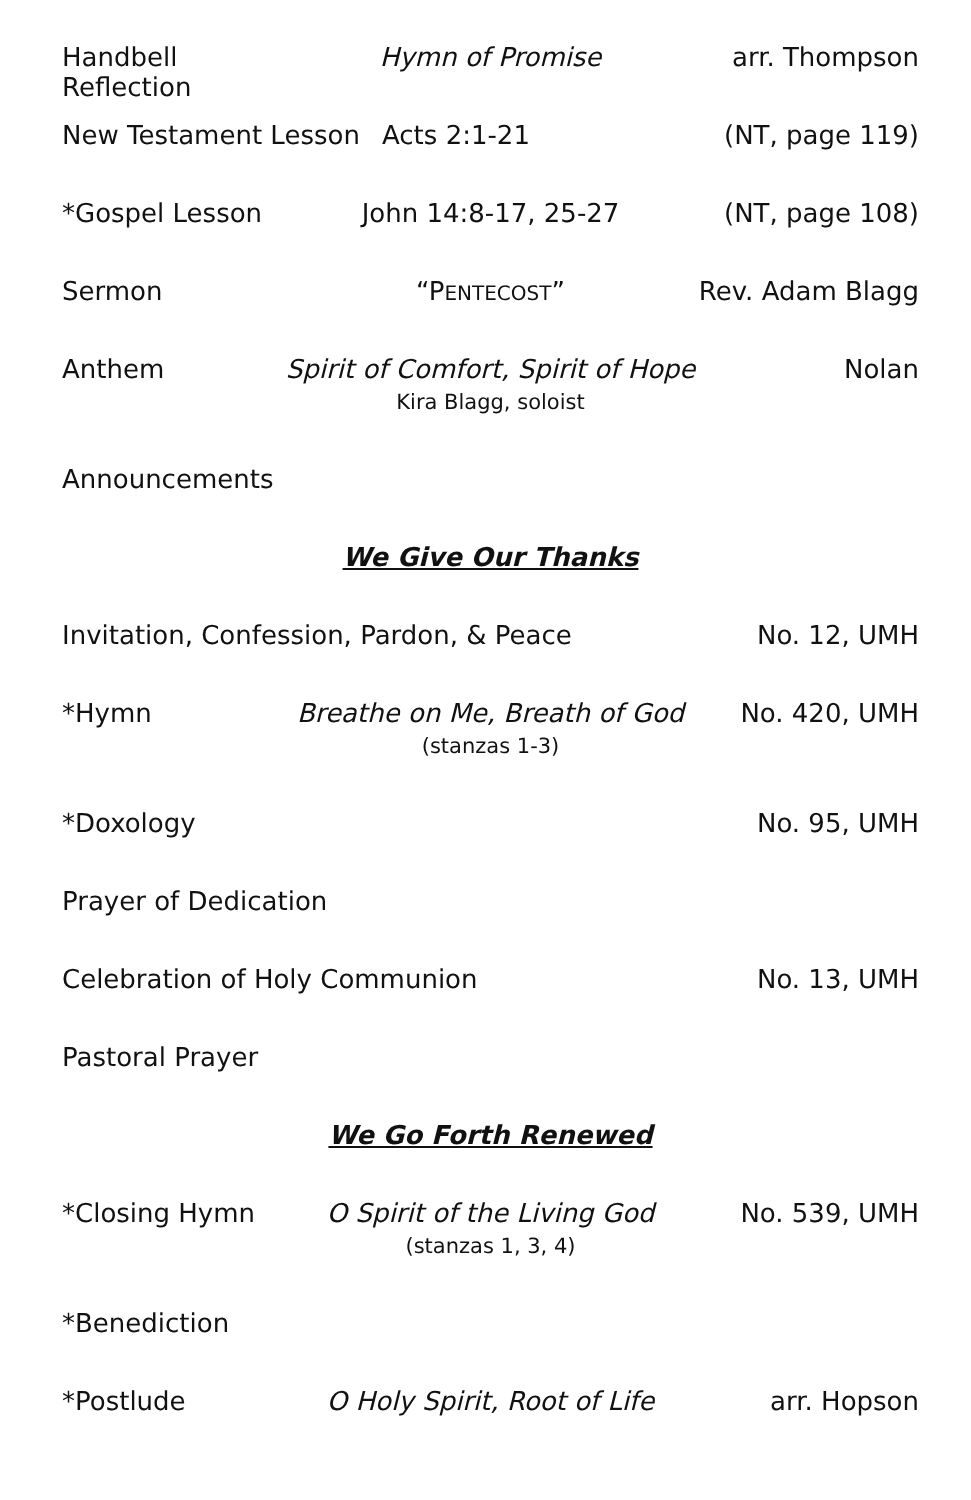Handbell Reflection
Hymn of Promise arr. Thompson
New Testament Lesson Acts 2:1-21 (NT, page 119)
*Gospel Lesson John 14:8-17, 25-27 (NT, page 108)
Sermon “PENTECOST” Rev. Adam Blagg
Anthem Spirit of Comfort, Spirit of Hope
Kira Blagg, soloist
Nolan
Announcements
We Give Our Thanks
Invitation, Confession, Pardon, & Peace
No. 12, UMH
*Hymn Breathe on Me, Breath of God
(stanzas 1-3)
No. 420, UMH
*Doxology No. 95, UMH
Prayer of Dedication
Celebration of Holy Communion No. 13, UMH
Pastoral Prayer
We Go Forth Renewed
*Closing Hymn
O Spirit of the Living God
(stanzas 1, 3, 4)
No. 539, UMH
*Benediction
*Postlude O Holy Spirit, Root of Life arr. Hopson